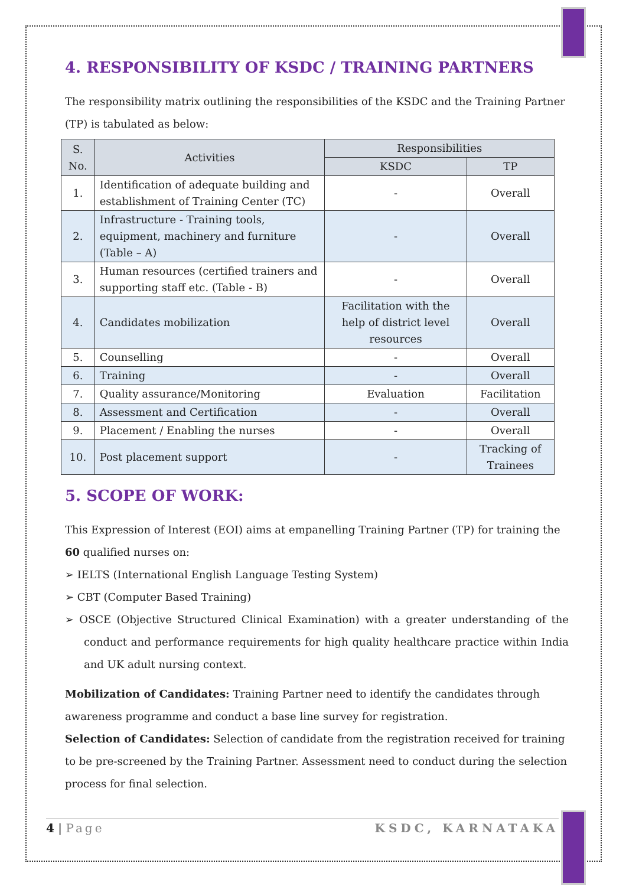4. RESPONSIBILITY OF KSDC / TRAINING PARTNERS
The responsibility matrix outlining the responsibilities of the KSDC and the Training Partner (TP) is tabulated as below:
| S. No. | Activities | Responsibilities | |
| --- | --- | --- | --- |
| | | KSDC | TP |
| 1. | Identification of adequate building and establishment of Training Center (TC) | - | Overall |
| 2. | Infrastructure - Training tools, equipment, machinery and furniture (Table – A) | - | Overall |
| 3. | Human resources (certified trainers and supporting staff etc. (Table - B) | - | Overall |
| 4. | Candidates mobilization | Facilitation with the help of district level resources | Overall |
| 5. | Counselling | - | Overall |
| 6. | Training | - | Overall |
| 7. | Quality assurance/Monitoring | Evaluation | Facilitation |
| 8. | Assessment and Certification | - | Overall |
| 9. | Placement / Enabling the nurses | - | Overall |
| 10. | Post placement support | - | Tracking of Trainees |
5. SCOPE OF WORK:
This Expression of Interest (EOI) aims at empanelling Training Partner (TP) for training the 60 qualified nurses on:
➢ IELTS (International English Language Testing System)
➢ CBT (Computer Based Training)
➢ OSCE (Objective Structured Clinical Examination) with a greater understanding of the conduct and performance requirements for high quality healthcare practice within India and UK adult nursing context.
Mobilization of Candidates: Training Partner need to identify the candidates through awareness programme and conduct a base line survey for registration.
Selection of Candidates: Selection of candidate from the registration received for training to be pre-screened by the Training Partner. Assessment need to conduct during the selection process for final selection.
4 | Page KSDC, KARNATAKA